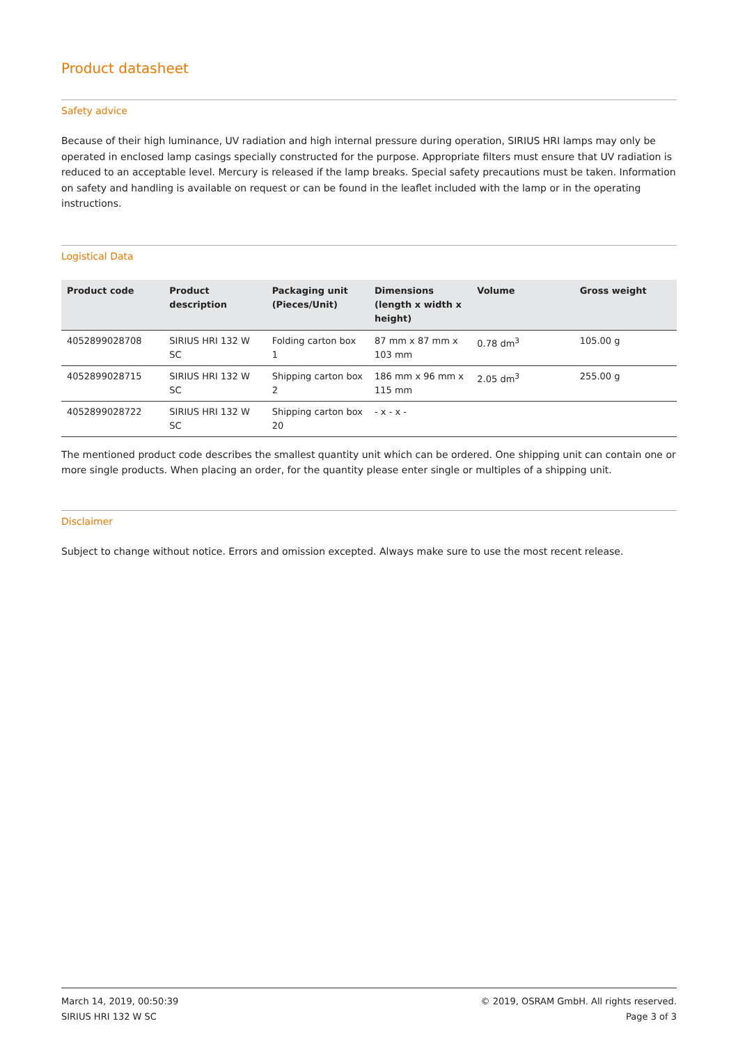Product datasheet
Safety advice
Because of their high luminance, UV radiation and high internal pressure during operation, SIRIUS HRI lamps may only be operated in enclosed lamp casings specially constructed for the purpose. Appropriate filters must ensure that UV radiation is reduced to an acceptable level. Mercury is released if the lamp breaks. Special safety precautions must be taken. Information on safety and handling is available on request or can be found in the leaflet included with the lamp or in the operating instructions.
Logistical Data
| Product code | Product description | Packaging unit (Pieces/Unit) | Dimensions (length x width x height) | Volume | Gross weight |
| --- | --- | --- | --- | --- | --- |
| 4052899028708 | SIRIUS HRI 132 W SC | Folding carton box 1 | 87 mm x 87 mm x 103 mm | 0.78 dm<sup>3</sup> | 105.00 g |
| 4052899028715 | SIRIUS HRI 132 W SC | Shipping carton box 2 | 186 mm x 96 mm x 115 mm | 2.05 dm<sup>3</sup> | 255.00 g |
| 4052899028722 | SIRIUS HRI 132 W SC | Shipping carton box 20 | - x - x - | | |
The mentioned product code describes the smallest quantity unit which can be ordered. One shipping unit can contain one or more single products. When placing an order, for the quantity please enter single or multiples of a shipping unit.
Disclaimer
Subject to change without notice. Errors and omission excepted. Always make sure to use the most recent release.
March 14, 2019, 00:50:39
SIRIUS HRI 132 W SC
© 2019, OSRAM GmbH. All rights reserved.
Page 3 of 3